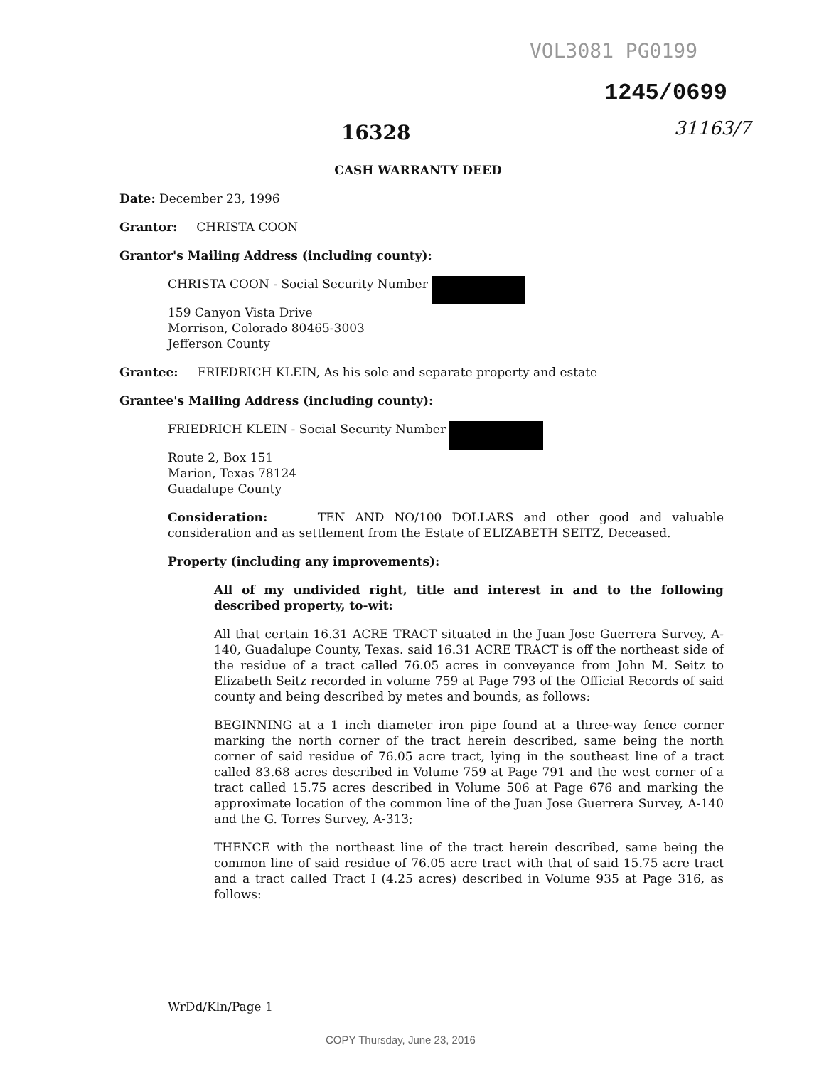VOL3081 PG0199
1245/0699
31163/7
16328
CASH WARRANTY DEED
Date: December 23, 1996
Grantor: CHRISTA COON
Grantor's Mailing Address (including county):
CHRISTA COON - Social Security Number
159 Canyon Vista Drive
Morrison, Colorado 80465-3003
Jefferson County
Grantee: FRIEDRICH KLEIN, As his sole and separate property and estate
Grantee's Mailing Address (including county):
FRIEDRICH KLEIN - Social Security Number
Route 2, Box 151
Marion, Texas 78124
Guadalupe County
Consideration: TEN AND NO/100 DOLLARS and other good and valuable consideration and as settlement from the Estate of ELIZABETH SEITZ, Deceased.
Property (including any improvements):
All of my undivided right, title and interest in and to the following described property, to-wit:
All that certain 16.31 ACRE TRACT situated in the Juan Jose Guerrera Survey, A-140, Guadalupe County, Texas. said 16.31 ACRE TRACT is off the northeast side of the residue of a tract called 76.05 acres in conveyance from John M. Seitz to Elizabeth Seitz recorded in volume 759 at Page 793 of the Official Records of said county and being described by metes and bounds, as follows:
BEGINNING at a 1 inch diameter iron pipe found at a three-way fence corner marking the north corner of the tract herein described, same being the north corner of said residue of 76.05 acre tract, lying in the southeast line of a tract called 83.68 acres described in Volume 759 at Page 791 and the west corner of a tract called 15.75 acres described in Volume 506 at Page 676 and marking the approximate location of the common line of the Juan Jose Guerrera Survey, A-140 and the G. Torres Survey, A-313;
THENCE with the northeast line of the tract herein described, same being the common line of said residue of 76.05 acre tract with that of said 15.75 acre tract and a tract called Tract I (4.25 acres) described in Volume 935 at Page 316, as follows:
WrDd/Kln/Page 1
COPY Thursday, June 23, 2016